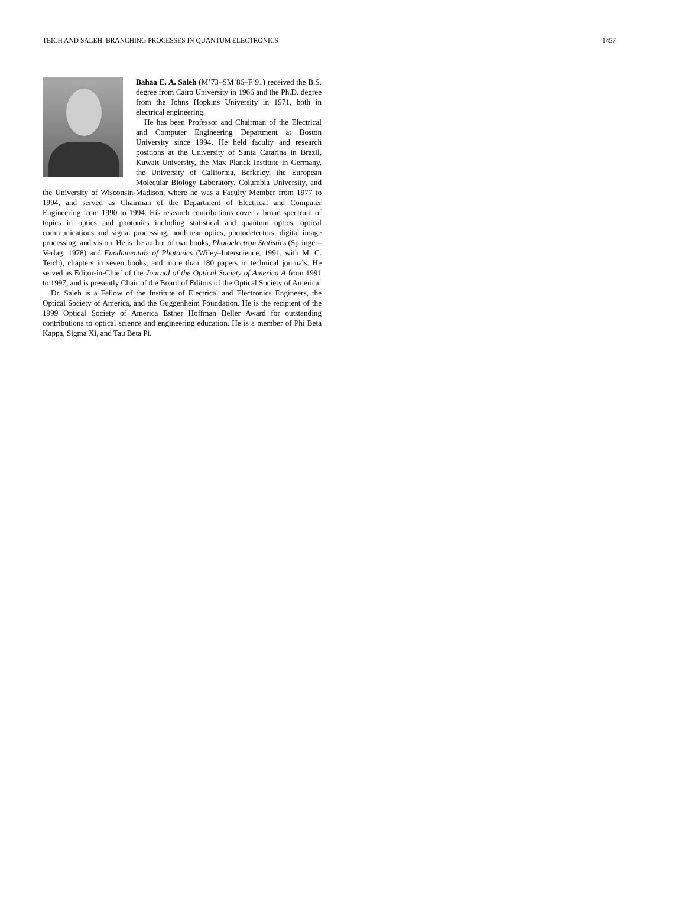TEICH AND SALEH: BRANCHING PROCESSES IN QUANTUM ELECTRONICS 1457
Bahaa E. A. Saleh (M’73–SM’86–F’91) received the B.S. degree from Cairo University in 1966 and the Ph.D. degree from the Johns Hopkins University in 1971, both in electrical engineering.
He has been Professor and Chairman of the Electrical and Computer Engineering Department at Boston University since 1994. He held faculty and research positions at the University of Santa Catarina in Brazil, Kuwait University, the Max Planck Institute in Germany, the University of California, Berkeley, the European Molecular Biology Laboratory, Columbia University, and the University of Wisconsin-Madison, where he was a Faculty Member from 1977 to 1994, and served as Chairman of the Department of Electrical and Computer Engineering from 1990 to 1994. His research contributions cover a broad spectrum of topics in optics and photonics including statistical and quantum optics, optical communications and signal processing, nonlinear optics, photodetectors, digital image processing, and vision. He is the author of two books, Photoelectron Statistics (Springer–Verlag, 1978) and Fundamentals of Photonics (Wiley–Interscience, 1991, with M. C. Teich), chapters in seven books, and more than 180 papers in technical journals. He served as Editor-in-Chief of the Journal of the Optical Society of America A from 1991 to 1997, and is presently Chair of the Board of Editors of the Optical Society of America.
Dr. Saleh is a Fellow of the Institute of Electrical and Electronics Engineers, the Optical Society of America, and the Guggenheim Foundation. He is the recipient of the 1999 Optical Society of America Esther Hoffman Beller Award for outstanding contributions to optical science and engineering education. He is a member of Phi Beta Kappa, Sigma Xi, and Tau Beta Pi.